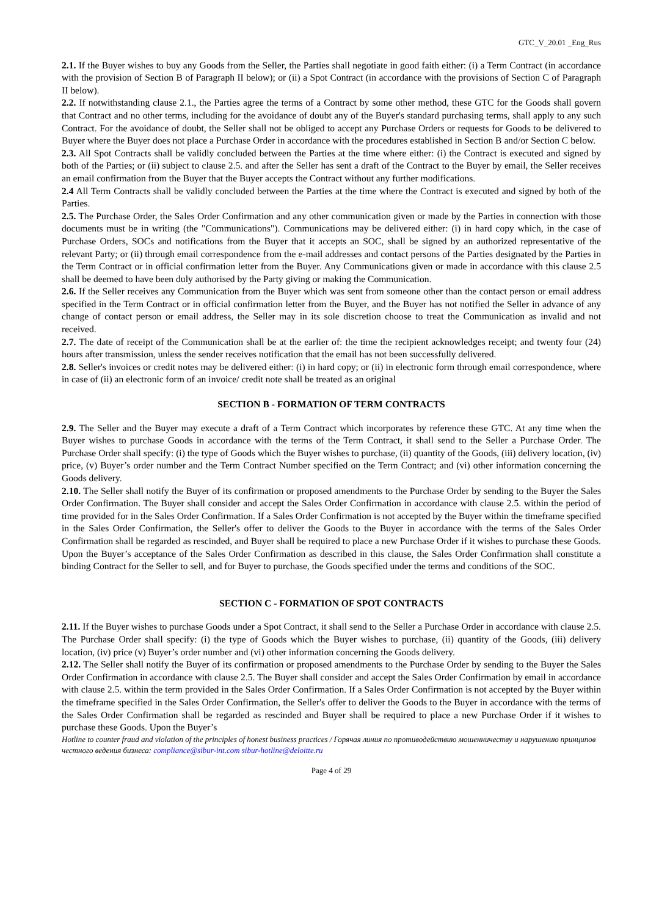GTC_V_20.01 _Eng_Rus
2.1. If the Buyer wishes to buy any Goods from the Seller, the Parties shall negotiate in good faith either: (i) a Term Contract (in accordance with the provision of Section B of Paragraph II below); or (ii) a Spot Contract (in accordance with the provisions of Section C of Paragraph II below).
2.2. If notwithstanding clause 2.1., the Parties agree the terms of a Contract by some other method, these GTC for the Goods shall govern that Contract and no other terms, including for the avoidance of doubt any of the Buyer's standard purchasing terms, shall apply to any such Contract. For the avoidance of doubt, the Seller shall not be obliged to accept any Purchase Orders or requests for Goods to be delivered to Buyer where the Buyer does not place a Purchase Order in accordance with the procedures established in Section B and/or Section C below.
2.3. All Spot Contracts shall be validly concluded between the Parties at the time where either: (i) the Contract is executed and signed by both of the Parties; or (ii) subject to clause 2.5. and after the Seller has sent a draft of the Contract to the Buyer by email, the Seller receives an email confirmation from the Buyer that the Buyer accepts the Contract without any further modifications.
2.4 All Term Contracts shall be validly concluded between the Parties at the time where the Contract is executed and signed by both of the Parties.
2.5. The Purchase Order, the Sales Order Confirmation and any other communication given or made by the Parties in connection with those documents must be in writing (the "Communications"). Communications may be delivered either: (i) in hard copy which, in the case of Purchase Orders, SOCs and notifications from the Buyer that it accepts an SOC, shall be signed by an authorized representative of the relevant Party; or (ii) through email correspondence from the e-mail addresses and contact persons of the Parties designated by the Parties in the Term Contract or in official confirmation letter from the Buyer. Any Communications given or made in accordance with this clause 2.5 shall be deemed to have been duly authorised by the Party giving or making the Communication.
2.6. If the Seller receives any Communication from the Buyer which was sent from someone other than the contact person or email address specified in the Term Contract or in official confirmation letter from the Buyer, and the Buyer has not notified the Seller in advance of any change of contact person or email address, the Seller may in its sole discretion choose to treat the Communication as invalid and not received.
2.7. The date of receipt of the Communication shall be at the earlier of: the time the recipient acknowledges receipt; and twenty four (24) hours after transmission, unless the sender receives notification that the email has not been successfully delivered.
2.8. Seller's invoices or credit notes may be delivered either: (i) in hard copy; or (ii) in electronic form through email correspondence, where in case of (ii) an electronic form of an invoice/ credit note shall be treated as an original
SECTION B - FORMATION OF TERM CONTRACTS
2.9. The Seller and the Buyer may execute a draft of a Term Contract which incorporates by reference these GTC. At any time when the Buyer wishes to purchase Goods in accordance with the terms of the Term Contract, it shall send to the Seller a Purchase Order. The Purchase Order shall specify: (i) the type of Goods which the Buyer wishes to purchase, (ii) quantity of the Goods, (iii) delivery location, (iv) price, (v) Buyer’s order number and the Term Contract Number specified on the Term Contract; and (vi) other information concerning the Goods delivery.
2.10. The Seller shall notify the Buyer of its confirmation or proposed amendments to the Purchase Order by sending to the Buyer the Sales Order Confirmation. The Buyer shall consider and accept the Sales Order Confirmation in accordance with clause 2.5. within the period of time provided for in the Sales Order Confirmation. If a Sales Order Confirmation is not accepted by the Buyer within the timeframe specified in the Sales Order Confirmation, the Seller's offer to deliver the Goods to the Buyer in accordance with the terms of the Sales Order Confirmation shall be regarded as rescinded, and Buyer shall be required to place a new Purchase Order if it wishes to purchase these Goods. Upon the Buyer’s acceptance of the Sales Order Confirmation as described in this clause, the Sales Order Confirmation shall constitute a binding Contract for the Seller to sell, and for Buyer to purchase, the Goods specified under the terms and conditions of the SOC.
SECTION C - FORMATION OF SPOT CONTRACTS
2.11. If the Buyer wishes to purchase Goods under a Spot Contract, it shall send to the Seller a Purchase Order in accordance with clause 2.5. The Purchase Order shall specify: (i) the type of Goods which the Buyer wishes to purchase, (ii) quantity of the Goods, (iii) delivery location, (iv) price (v) Buyer’s order number and (vi) other information concerning the Goods delivery.
2.12. The Seller shall notify the Buyer of its confirmation or proposed amendments to the Purchase Order by sending to the Buyer the Sales Order Confirmation in accordance with clause 2.5. The Buyer shall consider and accept the Sales Order Confirmation by email in accordance with clause 2.5. within the term provided in the Sales Order Confirmation. If a Sales Order Confirmation is not accepted by the Buyer within the timeframe specified in the Sales Order Confirmation, the Seller's offer to deliver the Goods to the Buyer in accordance with the terms of the Sales Order Confirmation shall be regarded as rescinded and Buyer shall be required to place a new Purchase Order if it wishes to purchase these Goods. Upon the Buyer’s
Hotline to counter fraud and violation of the principles of honest business practices / Горячая линия по противодействию мошенничеству и нарушению принципов честного ведения бизнеса: compliance@sibur-int.com sibur-hotline@deloitte.ru
Page 4 of 29